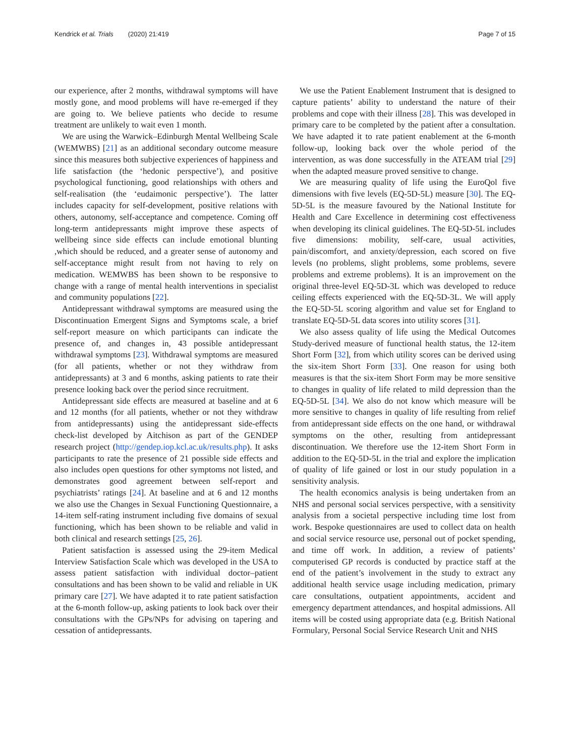Kendrick et al. Trials (2020) 21:419
Page 7 of 15
our experience, after 2 months, withdrawal symptoms will have mostly gone, and mood problems will have re-emerged if they are going to. We believe patients who decide to resume treatment are unlikely to wait even 1 month.
We are using the Warwick–Edinburgh Mental Wellbeing Scale (WEMWBS) [21] as an additional secondary outcome measure since this measures both subjective experiences of happiness and life satisfaction (the ‘hedonic perspective’), and positive psychological functioning, good relationships with others and self-realisation (the ‘eudaimonic perspective’). The latter includes capacity for self-development, positive relations with others, autonomy, self-acceptance and competence. Coming off long-term antidepressants might improve these aspects of wellbeing since side effects can include emotional blunting ,which should be reduced, and a greater sense of autonomy and self-acceptance might result from not having to rely on medication. WEMWBS has been shown to be responsive to change with a range of mental health interventions in specialist and community populations [22].
Antidepressant withdrawal symptoms are measured using the Discontinuation Emergent Signs and Symptoms scale, a brief self-report measure on which participants can indicate the presence of, and changes in, 43 possible antidepressant withdrawal symptoms [23]. Withdrawal symptoms are measured (for all patients, whether or not they withdraw from antidepressants) at 3 and 6 months, asking patients to rate their presence looking back over the period since recruitment.
Antidepressant side effects are measured at baseline and at 6 and 12 months (for all patients, whether or not they withdraw from antidepressants) using the antidepressant side-effects check-list developed by Aitchison as part of the GENDEP research project (http://gendep.iop.kcl.ac.uk/results.php). It asks participants to rate the presence of 21 possible side effects and also includes open questions for other symptoms not listed, and demonstrates good agreement between self-report and psychiatrists’ ratings [24]. At baseline and at 6 and 12 months we also use the Changes in Sexual Functioning Questionnaire, a 14-item self-rating instrument including five domains of sexual functioning, which has been shown to be reliable and valid in both clinical and research settings [25, 26].
Patient satisfaction is assessed using the 29-item Medical Interview Satisfaction Scale which was developed in the USA to assess patient satisfaction with individual doctor–patient consultations and has been shown to be valid and reliable in UK primary care [27]. We have adapted it to rate patient satisfaction at the 6-month follow-up, asking patients to look back over their consultations with the GPs/NPs for advising on tapering and cessation of antidepressants.
We use the Patient Enablement Instrument that is designed to capture patients’ ability to understand the nature of their problems and cope with their illness [28]. This was developed in primary care to be completed by the patient after a consultation. We have adapted it to rate patient enablement at the 6-month follow-up, looking back over the whole period of the intervention, as was done successfully in the ATEAM trial [29] when the adapted measure proved sensitive to change.
We are measuring quality of life using the EuroQol five dimensions with five levels (EQ-5D-5L) measure [30]. The EQ-5D-5L is the measure favoured by the National Institute for Health and Care Excellence in determining cost effectiveness when developing its clinical guidelines. The EQ-5D-5L includes five dimensions: mobility, self-care, usual activities, pain/discomfort, and anxiety/depression, each scored on five levels (no problems, slight problems, some problems, severe problems and extreme problems). It is an improvement on the original three-level EQ-5D-3L which was developed to reduce ceiling effects experienced with the EQ-5D-3L. We will apply the EQ-5D-5L scoring algorithm and value set for England to translate EQ-5D-5L data scores into utility scores [31].
We also assess quality of life using the Medical Outcomes Study-derived measure of functional health status, the 12-item Short Form [32], from which utility scores can be derived using the six-item Short Form [33]. One reason for using both measures is that the six-item Short Form may be more sensitive to changes in quality of life related to mild depression than the EQ-5D-5L [34]. We also do not know which measure will be more sensitive to changes in quality of life resulting from relief from antidepressant side effects on the one hand, or withdrawal symptoms on the other, resulting from antidepressant discontinuation. We therefore use the 12-item Short Form in addition to the EQ-5D-5L in the trial and explore the implication of quality of life gained or lost in our study population in a sensitivity analysis.
The health economics analysis is being undertaken from an NHS and personal social services perspective, with a sensitivity analysis from a societal perspective including time lost from work. Bespoke questionnaires are used to collect data on health and social service resource use, personal out of pocket spending, and time off work. In addition, a review of patients’ computerised GP records is conducted by practice staff at the end of the patient’s involvement in the study to extract any additional health service usage including medication, primary care consultations, outpatient appointments, accident and emergency department attendances, and hospital admissions. All items will be costed using appropriate data (e.g. British National Formulary, Personal Social Service Research Unit and NHS